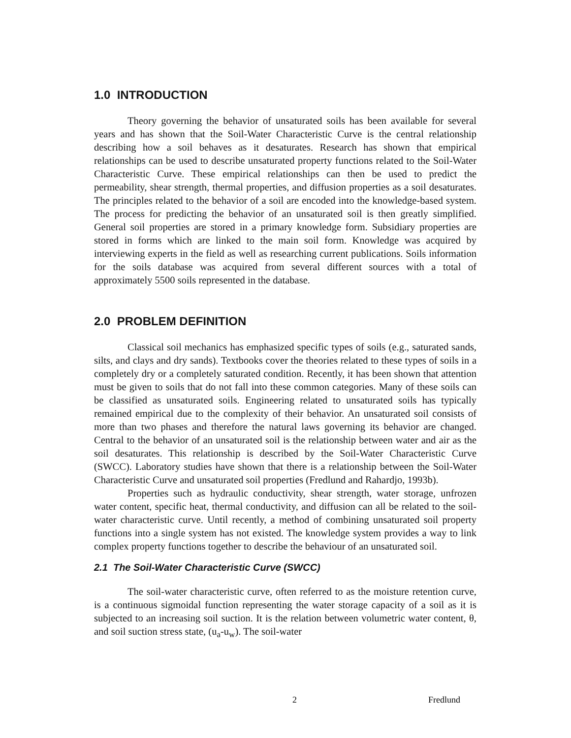1.0 INTRODUCTION
Theory governing the behavior of unsaturated soils has been available for several years and has shown that the Soil-Water Characteristic Curve is the central relationship describing how a soil behaves as it desaturates. Research has shown that empirical relationships can be used to describe unsaturated property functions related to the Soil-Water Characteristic Curve. These empirical relationships can then be used to predict the permeability, shear strength, thermal properties, and diffusion properties as a soil desaturates. The principles related to the behavior of a soil are encoded into the knowledge-based system. The process for predicting the behavior of an unsaturated soil is then greatly simplified. General soil properties are stored in a primary knowledge form. Subsidiary properties are stored in forms which are linked to the main soil form. Knowledge was acquired by interviewing experts in the field as well as researching current publications. Soils information for the soils database was acquired from several different sources with a total of approximately 5500 soils represented in the database.
2.0 PROBLEM DEFINITION
Classical soil mechanics has emphasized specific types of soils (e.g., saturated sands, silts, and clays and dry sands). Textbooks cover the theories related to these types of soils in a completely dry or a completely saturated condition. Recently, it has been shown that attention must be given to soils that do not fall into these common categories. Many of these soils can be classified as unsaturated soils. Engineering related to unsaturated soils has typically remained empirical due to the complexity of their behavior. An unsaturated soil consists of more than two phases and therefore the natural laws governing its behavior are changed. Central to the behavior of an unsaturated soil is the relationship between water and air as the soil desaturates. This relationship is described by the Soil-Water Characteristic Curve (SWCC). Laboratory studies have shown that there is a relationship between the Soil-Water Characteristic Curve and unsaturated soil properties (Fredlund and Rahardjo, 1993b).
Properties such as hydraulic conductivity, shear strength, water storage, unfrozen water content, specific heat, thermal conductivity, and diffusion can all be related to the soil-water characteristic curve. Until recently, a method of combining unsaturated soil property functions into a single system has not existed. The knowledge system provides a way to link complex property functions together to describe the behaviour of an unsaturated soil.
2.1 The Soil-Water Characteristic Curve (SWCC)
The soil-water characteristic curve, often referred to as the moisture retention curve, is a continuous sigmoidal function representing the water storage capacity of a soil as it is subjected to an increasing soil suction. It is the relation between volumetric water content, θ, and soil suction stress state, (u<sub>a</sub>-u<sub>w</sub>). The soil-water
2 Fredlund